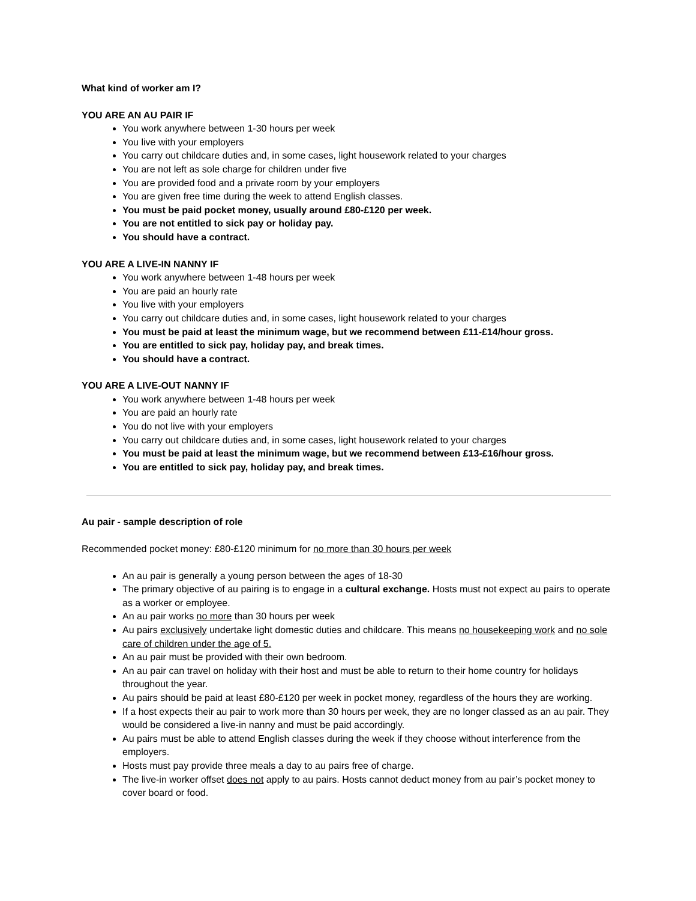What kind of worker am I?
YOU ARE AN AU PAIR IF
You work anywhere between 1-30 hours per week
You live with your employers
You carry out childcare duties and, in some cases, light housework related to your charges
You are not left as sole charge for children under five
You are provided food and a private room by your employers
You are given free time during the week to attend English classes.
You must be paid pocket money, usually around £80-£120 per week.
You are not entitled to sick pay or holiday pay.
You should have a contract.
YOU ARE A LIVE-IN NANNY IF
You work anywhere between 1-48 hours per week
You are paid an hourly rate
You live with your employers
You carry out childcare duties and, in some cases, light housework related to your charges
You must be paid at least the minimum wage, but we recommend between £11-£14/hour gross.
You are entitled to sick pay, holiday pay, and break times.
You should have a contract.
YOU ARE A LIVE-OUT NANNY IF
You work anywhere between 1-48 hours per week
You are paid an hourly rate
You do not live with your employers
You carry out childcare duties and, in some cases, light housework related to your charges
You must be paid at least the minimum wage, but we recommend between £13-£16/hour gross.
You are entitled to sick pay, holiday pay, and break times.
Au pair - sample description of role
Recommended pocket money: £80-£120 minimum for no more than 30 hours per week
An au pair is generally a young person between the ages of 18-30
The primary objective of au pairing is to engage in a cultural exchange. Hosts must not expect au pairs to operate as a worker or employee.
An au pair works no more than 30 hours per week
Au pairs exclusively undertake light domestic duties and childcare. This means no housekeeping work and no sole care of children under the age of 5.
An au pair must be provided with their own bedroom.
An au pair can travel on holiday with their host and must be able to return to their home country for holidays throughout the year.
Au pairs should be paid at least £80-£120 per week in pocket money, regardless of the hours they are working.
If a host expects their au pair to work more than 30 hours per week, they are no longer classed as an au pair. They would be considered a live-in nanny and must be paid accordingly.
Au pairs must be able to attend English classes during the week if they choose without interference from the employers.
Hosts must pay provide three meals a day to au pairs free of charge.
The live-in worker offset does not apply to au pairs. Hosts cannot deduct money from au pair’s pocket money to cover board or food.